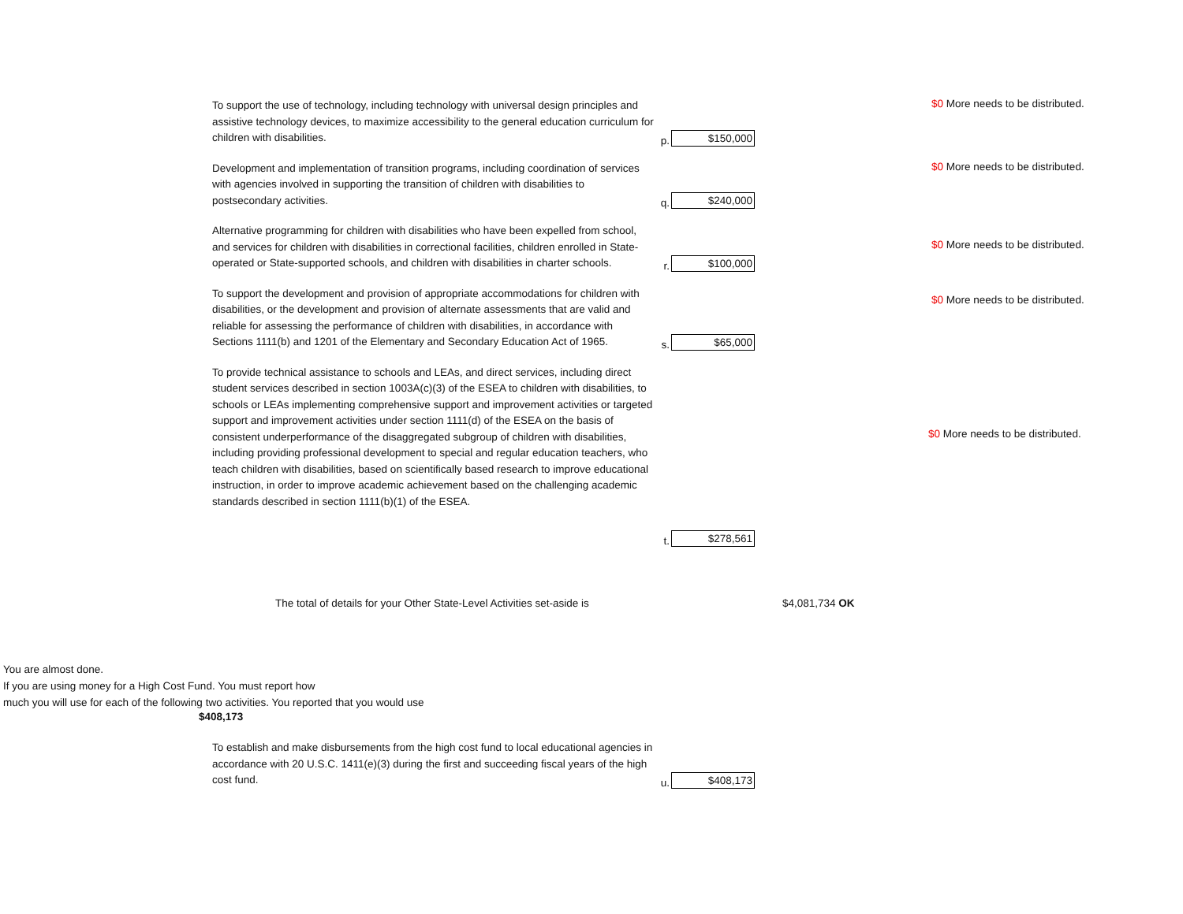To support the use of technology, including technology with universal design principles and assistive technology devices, to maximize accessibility to the general education curriculum for children with disabilities.
p.
$150,000
$0 More needs to be distributed.
Development and implementation of transition programs, including coordination of services with agencies involved in supporting the transition of children with disabilities to postsecondary activities.
q.
$240,000
$0 More needs to be distributed.
Alternative programming for children with disabilities who have been expelled from school, and services for children with disabilities in correctional facilities, children enrolled in State-operated or State-supported schools, and children with disabilities in charter schools.
r.
$100,000
$0 More needs to be distributed.
To support the development and provision of appropriate accommodations for children with disabilities, or the development and provision of alternate assessments that are valid and reliable for assessing the performance of children with disabilities, in accordance with Sections 1111(b) and 1201 of the Elementary and Secondary Education Act of 1965.
s.
$65,000
$0 More needs to be distributed.
To provide technical assistance to schools and LEAs, and direct services, including direct student services described in section 1003A(c)(3) of the ESEA to children with disabilities, to schools or LEAs implementing comprehensive support and improvement activities or targeted support and improvement activities under section 1111(d) of the ESEA on the basis of consistent underperformance of the disaggregated subgroup of children with disabilities, including providing professional development to special and regular education teachers, who teach children with disabilities, based on scientifically based research to improve educational instruction, in order to improve academic achievement based on the challenging academic standards described in section 1111(b)(1) of the ESEA.
$0 More needs to be distributed.
t.
$278,561
The total of details for your Other State-Level Activities set-aside is $4,081,734 OK
You are almost done.
If you are using money for a High Cost Fund. You must report how
much you will use for each of the following two activities. You reported that you would use
$408,173
To establish and make disbursements from the high cost fund to local educational agencies in accordance with 20 U.S.C. 1411(e)(3) during the first and succeeding fiscal years of the high cost fund.
u.
$408,173